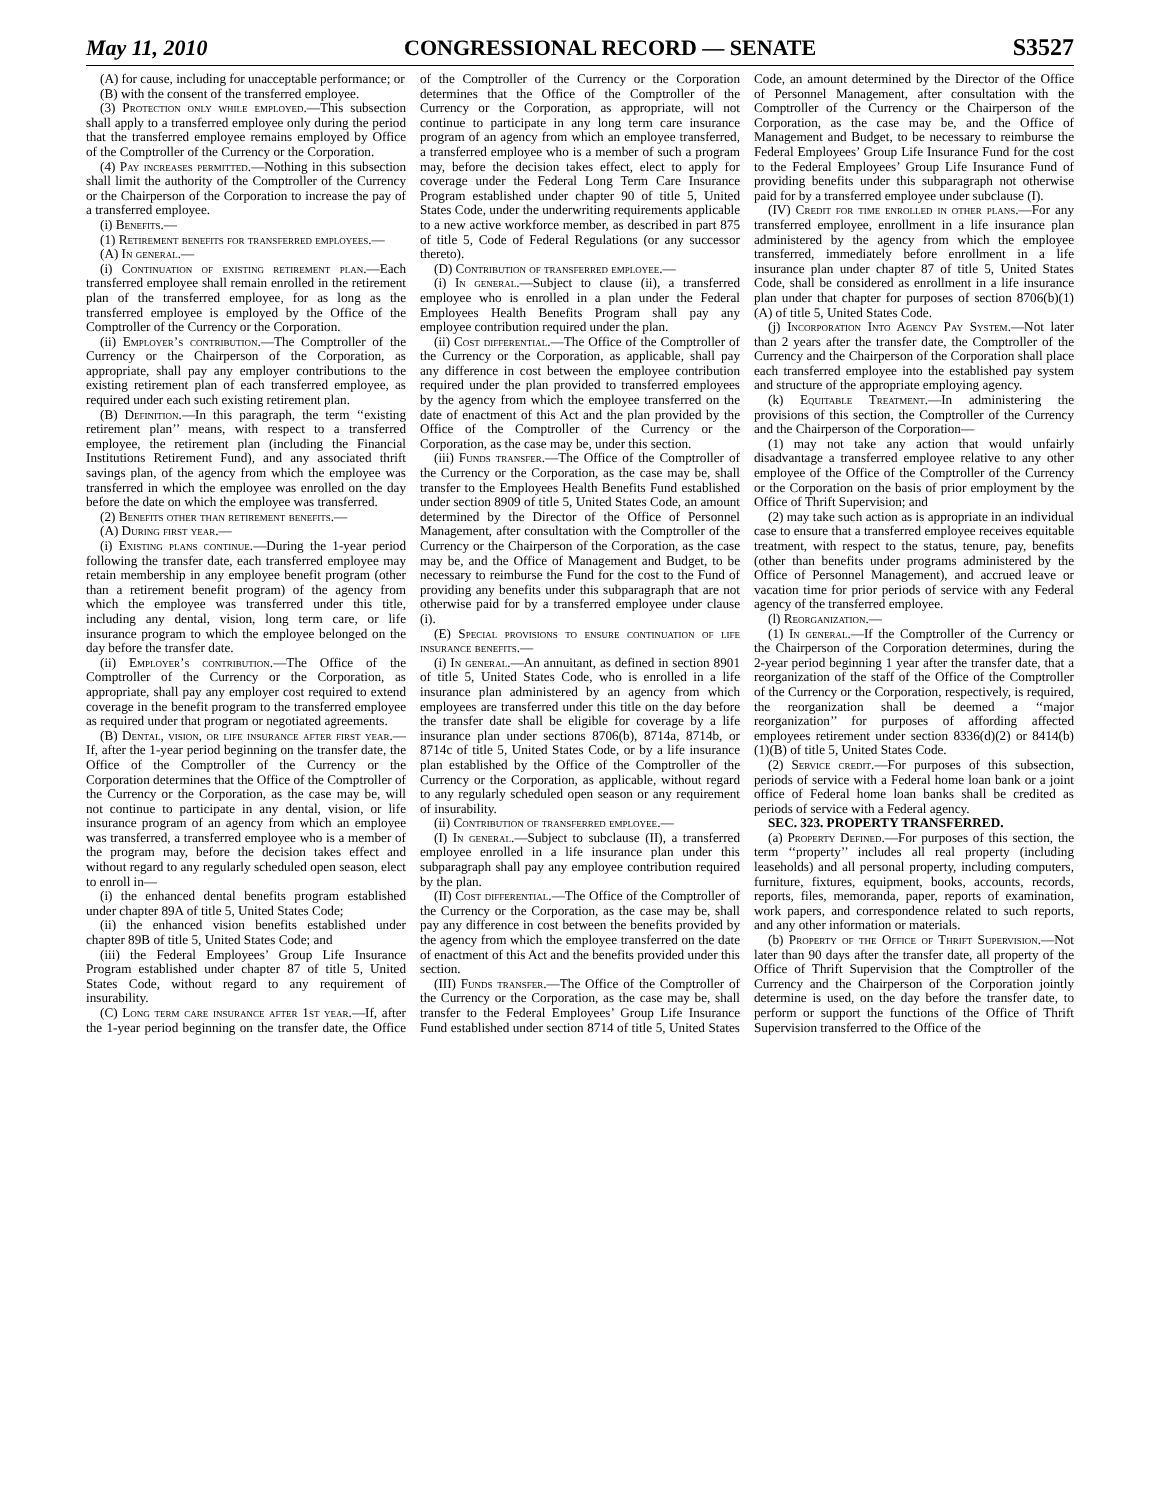May 11, 2010 CONGRESSIONAL RECORD — SENATE S3527
(A) for cause, including for unacceptable performance; or
(B) with the consent of the transferred employee.
(3) Protection only while employed.—This subsection shall apply to a transferred employee only during the period that the transferred employee remains employed by Office of the Comptroller of the Currency or the Corporation.
(4) Pay increases permitted.—Nothing in this subsection shall limit the authority of the Comptroller of the Currency or the Chairperson of the Corporation to increase the pay of a transferred employee.
(i) Benefits.—
(1) Retirement benefits for transferred employees.—
(A) In general.—
(i) Continuation of existing retirement plan.—Each transferred employee shall remain enrolled in the retirement plan of the transferred employee, for as long as the transferred employee is employed by the Office of the Comptroller of the Currency or the Corporation.
(ii) Employer’s contribution.—The Comptroller of the Currency or the Chairperson of the Corporation, as appropriate, shall pay any employer contributions to the existing retirement plan of each transferred employee, as required under each such existing retirement plan.
(B) Definition.—In this paragraph, the term ‘‘existing retirement plan’’ means, with respect to a transferred employee, the retirement plan (including the Financial Institutions Retirement Fund), and any associated thrift savings plan, of the agency from which the employee was transferred in which the employee was enrolled on the day before the date on which the employee was transferred.
(2) Benefits other than retirement benefits.—
(A) During first year.—
(i) Existing plans continue.—During the 1-year period following the transfer date, each transferred employee may retain membership in any employee benefit program (other than a retirement benefit program) of the agency from which the employee was transferred under this title, including any dental, vision, long term care, or life insurance program to which the employee belonged on the day before the transfer date.
(ii) Employer’s contribution.—The Office of the Comptroller of the Currency or the Corporation, as appropriate, shall pay any employer cost required to extend coverage in the benefit program to the transferred employee as required under that program or negotiated agreements.
(B) Dental, vision, or life insurance after first year.—If, after the 1-year period beginning on the transfer date, the Office of the Comptroller of the Currency or the Corporation determines that the Office of the Comptroller of the Currency or the Corporation, as the case may be, will not continue to participate in any dental, vision, or life insurance program of an agency from which an employee was transferred, a transferred employee who is a member of the program may, before the decision takes effect and without regard to any regularly scheduled open season, elect to enroll in—
(i) the enhanced dental benefits program established under chapter 89A of title 5, United States Code;
(ii) the enhanced vision benefits established under chapter 89B of title 5, United States Code; and
(iii) the Federal Employees’ Group Life Insurance Program established under chapter 87 of title 5, United States Code, without regard to any requirement of insurability.
(C) Long term care insurance after 1st year.—If, after the 1-year period beginning on the transfer date, the Office of the Comptroller of the Currency or the Corporation determines that the Office of the Comptroller of the Currency or the Corporation, as appropriate, will not continue to participate in any long term care insurance program of an agency from which an employee transferred, a transferred employee who is a member of such a program may, before the decision takes effect, elect to apply for coverage under the Federal Long Term Care Insurance Program established under chapter 90 of title 5, United States Code, under the underwriting requirements applicable to a new active workforce member, as described in part 875 of title 5, Code of Federal Regulations (or any successor thereto).
(D) Contribution of transferred employee.—
(i) In general.—Subject to clause (ii), a transferred employee who is enrolled in a plan under the Federal Employees Health Benefits Program shall pay any employee contribution required under the plan.
(ii) Cost differential.—The Office of the Comptroller of the Currency or the Corporation, as applicable, shall pay any difference in cost between the employee contribution required under the plan provided to transferred employees by the agency from which the employee transferred on the date of enactment of this Act and the plan provided by the Office of the Comptroller of the Currency or the Corporation, as the case may be, under this section.
(iii) Funds transfer.—The Office of the Comptroller of the Currency or the Corporation, as the case may be, shall transfer to the Employees Health Benefits Fund established under section 8909 of title 5, United States Code, an amount determined by the Director of the Office of Personnel Management, after consultation with the Comptroller of the Currency or the Chairperson of the Corporation, as the case may be, and the Office of Management and Budget, to be necessary to reimburse the Fund for the cost to the Fund of providing any benefits under this subparagraph that are not otherwise paid for by a transferred employee under clause (i).
(E) Special provisions to ensure continuation of life insurance benefits.—
(i) In general.—An annuitant, as defined in section 8901 of title 5, United States Code, who is enrolled in a life insurance plan administered by an agency from which employees are transferred under this title on the day before the transfer date shall be eligible for coverage by a life insurance plan under sections 8706(b), 8714a, 8714b, or 8714c of title 5, United States Code, or by a life insurance plan established by the Office of the Comptroller of the Currency or the Corporation, as applicable, without regard to any regularly scheduled open season or any requirement of insurability.
(ii) Contribution of transferred employee.—
(I) In general.—Subject to subclause (II), a transferred employee enrolled in a life insurance plan under this subparagraph shall pay any employee contribution required by the plan.
(II) Cost differential.—The Office of the Comptroller of the Currency or the Corporation, as the case may be, shall pay any difference in cost between the benefits provided by the agency from which the employee transferred on the date of enactment of this Act and the benefits provided under this section.
(III) Funds transfer.—The Office of the Comptroller of the Currency or the Corporation, as the case may be, shall transfer to the Federal Employees’ Group Life Insurance Fund established under section 8714 of title 5, United States Code, an amount determined by the Director of the Office of Personnel Management, after consultation with the Comptroller of the Currency or the Chairperson of the Corporation, as the case may be, and the Office of Management and Budget, to be necessary to reimburse the Federal Employees’ Group Life Insurance Fund for the cost to the Federal Employees’ Group Life Insurance Fund of providing benefits under this subparagraph not otherwise paid for by a transferred employee under subclause (I).
(IV) Credit for time enrolled in other plans.—For any transferred employee, enrollment in a life insurance plan administered by the agency from which the employee transferred, immediately before enrollment in a life insurance plan under chapter 87 of title 5, United States Code, shall be considered as enrollment in a life insurance plan under that chapter for purposes of section 8706(b)(1)(A) of title 5, United States Code.
(j) Incorporation Into Agency Pay System.—Not later than 2 years after the transfer date, the Comptroller of the Currency and the Chairperson of the Corporation shall place each transferred employee into the established pay system and structure of the appropriate employing agency.
(k) Equitable Treatment.—In administering the provisions of this section, the Comptroller of the Currency and the Chairperson of the Corporation—
(1) may not take any action that would unfairly disadvantage a transferred employee relative to any other employee of the Office of the Comptroller of the Currency or the Corporation on the basis of prior employment by the Office of Thrift Supervision; and
(2) may take such action as is appropriate in an individual case to ensure that a transferred employee receives equitable treatment, with respect to the status, tenure, pay, benefits (other than benefits under programs administered by the Office of Personnel Management), and accrued leave or vacation time for prior periods of service with any Federal agency of the transferred employee.
(l) Reorganization.—
(1) In general.—If the Comptroller of the Currency or the Chairperson of the Corporation determines, during the 2-year period beginning 1 year after the transfer date, that a reorganization of the staff of the Office of the Comptroller of the Currency or the Corporation, respectively, is required, the reorganization shall be deemed a ‘‘major reorganization’’ for purposes of affording affected employees retirement under section 8336(d)(2) or 8414(b)(1)(B) of title 5, United States Code.
(2) Service credit.—For purposes of this subsection, periods of service with a Federal home loan bank or a joint office of Federal home loan banks shall be credited as periods of service with a Federal agency.
SEC. 323. PROPERTY TRANSFERRED.
(a) Property Defined.—For purposes of this section, the term ‘‘property’’ includes all real property (including leaseholds) and all personal property, including computers, furniture, fixtures, equipment, books, accounts, records, reports, files, memoranda, paper, reports of examination, work papers, and correspondence related to such reports, and any other information or materials.
(b) Property of the Office of Thrift Supervision.—Not later than 90 days after the transfer date, all property of the Office of Thrift Supervision that the Comptroller of the Currency and the Chairperson of the Corporation jointly determine is used, on the day before the transfer date, to perform or support the functions of the Office of Thrift Supervision transferred to the Office of the